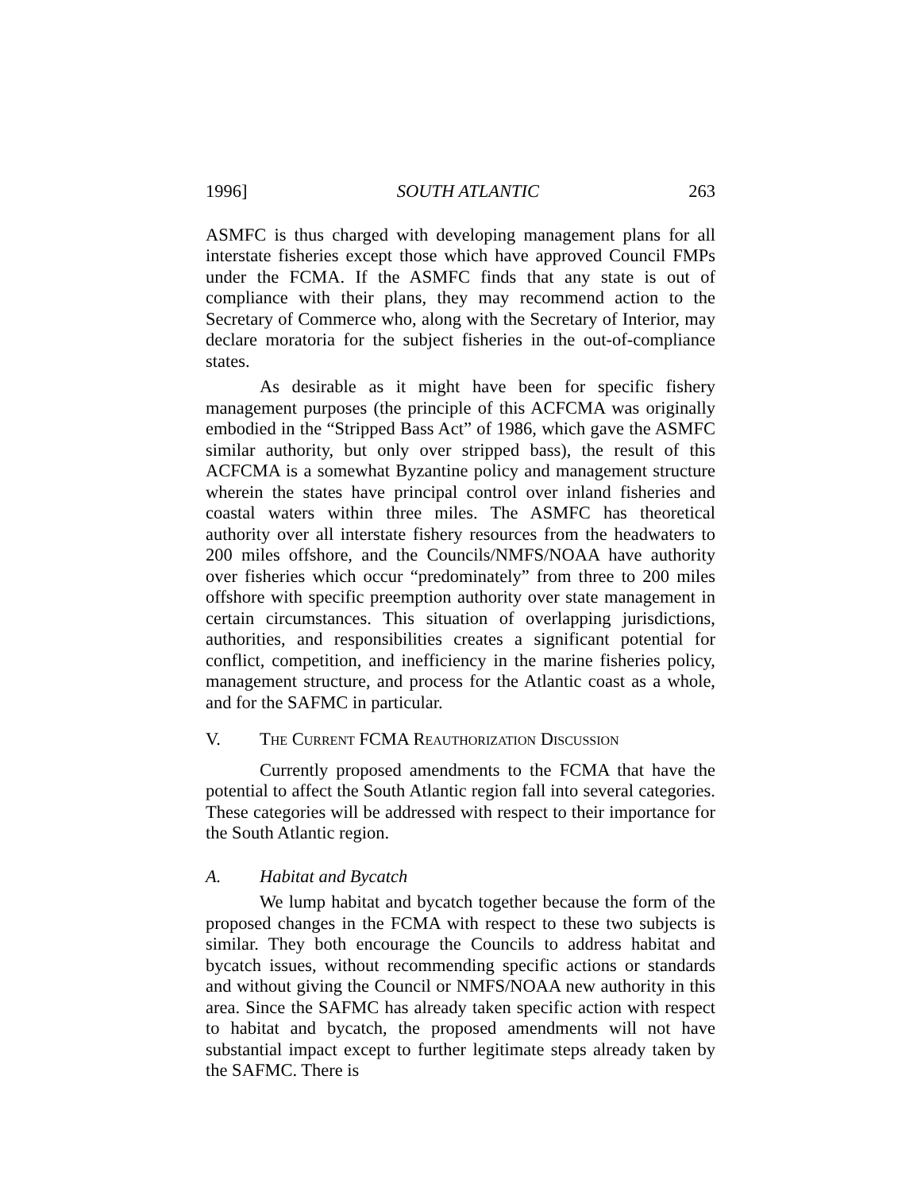1996] SOUTH ATLANTIC 263
ASMFC is thus charged with developing management plans for all interstate fisheries except those which have approved Council FMPs under the FCMA. If the ASMFC finds that any state is out of compliance with their plans, they may recommend action to the Secretary of Commerce who, along with the Secretary of Interior, may declare moratoria for the subject fisheries in the out-of-compliance states.
As desirable as it might have been for specific fishery management purposes (the principle of this ACFCMA was originally embodied in the “Stripped Bass Act” of 1986, which gave the ASMFC similar authority, but only over stripped bass), the result of this ACFCMA is a somewhat Byzantine policy and management structure wherein the states have principal control over inland fisheries and coastal waters within three miles. The ASMFC has theoretical authority over all interstate fishery resources from the headwaters to 200 miles offshore, and the Councils/NMFS/NOAA have authority over fisheries which occur “predominately” from three to 200 miles offshore with specific preemption authority over state management in certain circumstances. This situation of overlapping jurisdictions, authorities, and responsibilities creates a significant potential for conflict, competition, and inefficiency in the marine fisheries policy, management structure, and process for the Atlantic coast as a whole, and for the SAFMC in particular.
V. THE CURRENT FCMA REAUTHORIZATION DISCUSSION
Currently proposed amendments to the FCMA that have the potential to affect the South Atlantic region fall into several categories. These categories will be addressed with respect to their importance for the South Atlantic region.
A. Habitat and Bycatch
We lump habitat and bycatch together because the form of the proposed changes in the FCMA with respect to these two subjects is similar. They both encourage the Councils to address habitat and bycatch issues, without recommending specific actions or standards and without giving the Council or NMFS/NOAA new authority in this area. Since the SAFMC has already taken specific action with respect to habitat and bycatch, the proposed amendments will not have substantial impact except to further legitimate steps already taken by the SAFMC. There is